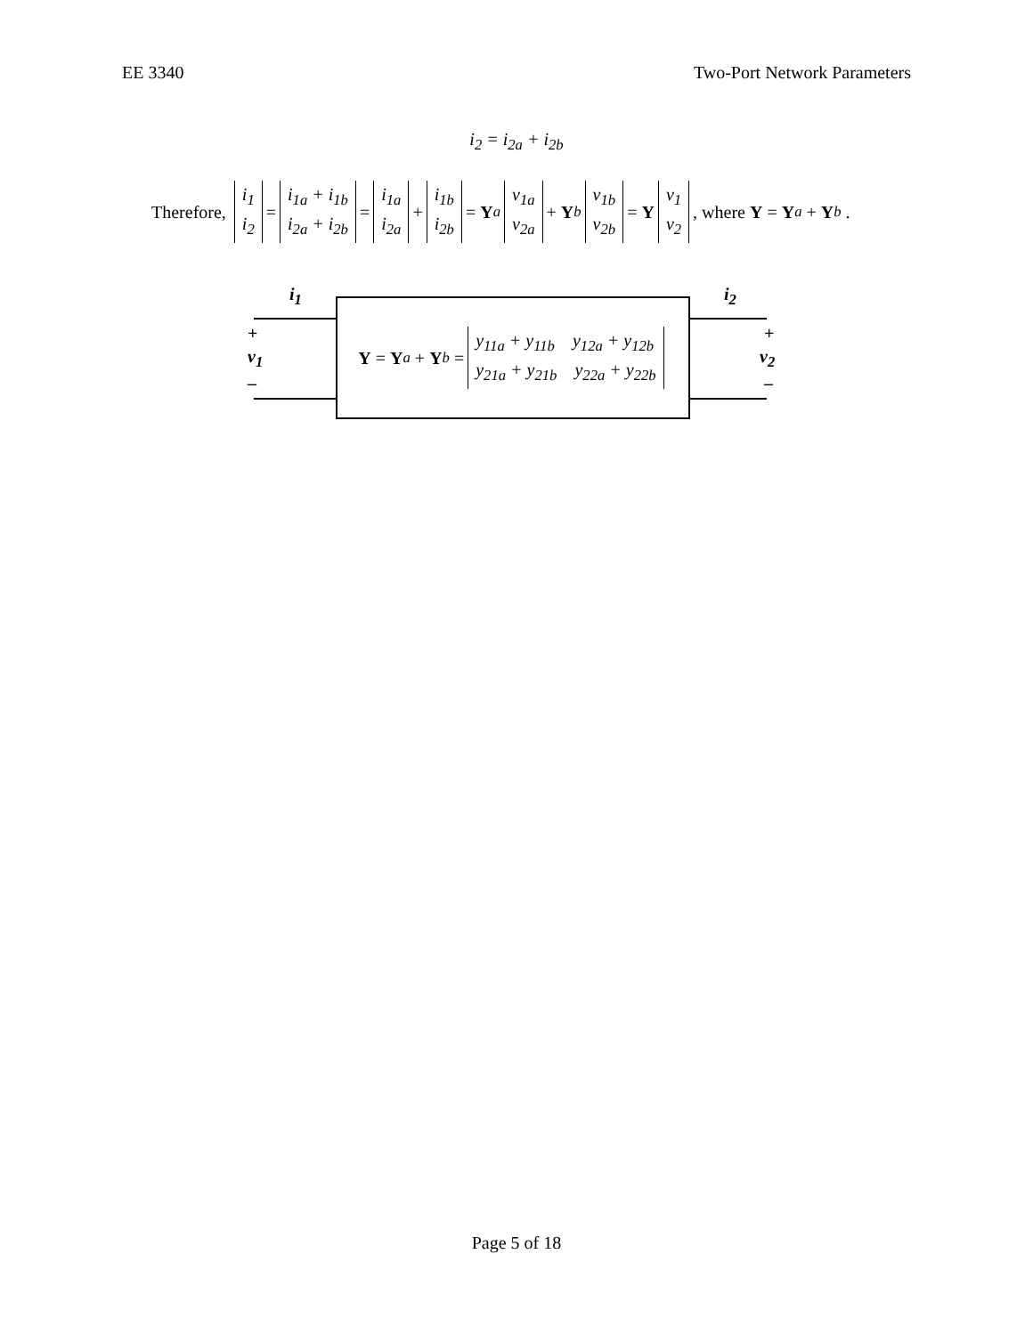EE 3340 Two-Port Network Parameters
i<sub>2</sub> = i<sub>2a</sub> + i<sub>2b</sub>
Therefore, i<sub>1</sub> i<sub>2</sub> = i<sub>1a</sub> + i<sub>1b</sub> i<sub>2a</sub> + i<sub>2b</sub> = i<sub>1a</sub> i<sub>2a</sub> + i<sub>1b</sub> i<sub>2b</sub> = Y<sub>a</sub> v<sub>1a</sub> v<sub>2a</sub> + Y<sub>b</sub> v<sub>1b</sub> v<sub>2b</sub> = Y v<sub>1</sub> v<sub>2</sub>, where Y = Y<sub>a</sub> + Y<sub>b</sub> .
i<sub>1</sub> i<sub>2</sub>
+
v<sub>1</sub>
–
+
v<sub>2</sub>
–
Y = Y<sub>a</sub> + Y<sub>b</sub> = y<sub>11a</sub> + y<sub>11b</sub> y<sub>12a</sub> + y<sub>12b</sub> y<sub>21a</sub> + y<sub>21b</sub> y<sub>22a</sub> + y<sub>22b</sub>
Page 5 of 18